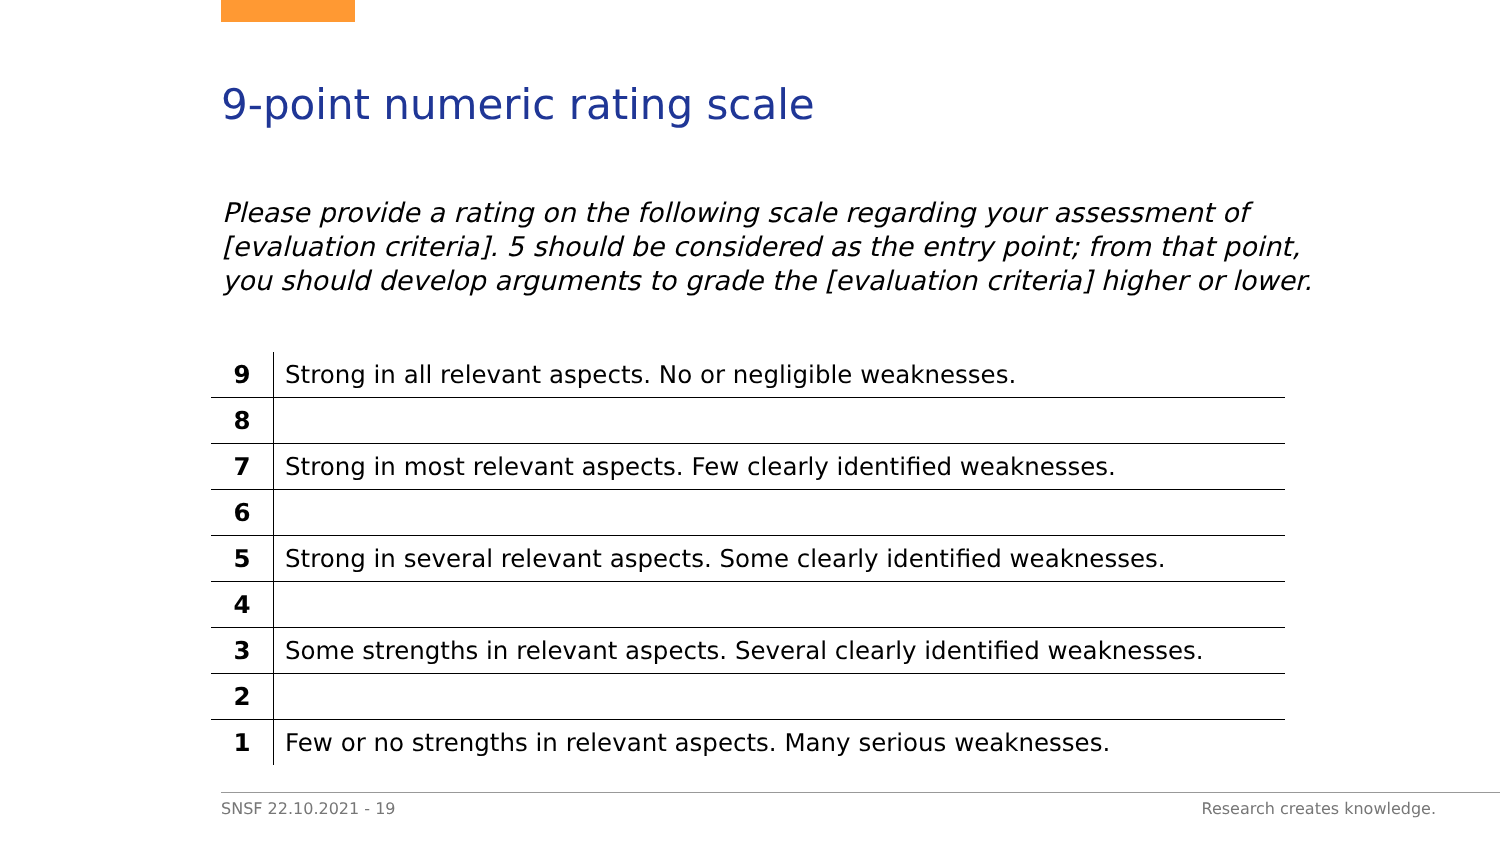9-point numeric rating scale
Please provide a rating on the following scale regarding your assessment of [evaluation criteria]. 5 should be considered as the entry point; from that point, you should develop arguments to grade the [evaluation criteria] higher or lower.
| 9 | Strong in all relevant aspects. No or negligible weaknesses. |
| 8 | |
| 7 | Strong in most relevant aspects. Few clearly identified weaknesses. |
| 6 | |
| 5 | Strong in several relevant aspects. Some clearly identified weaknesses. |
| 4 | |
| 3 | Some strengths in relevant aspects. Several clearly identified weaknesses. |
| 2 | |
| 1 | Few or no strengths in relevant aspects. Many serious weaknesses. |
SNSF 22.10.2021 - 19 Research creates knowledge.